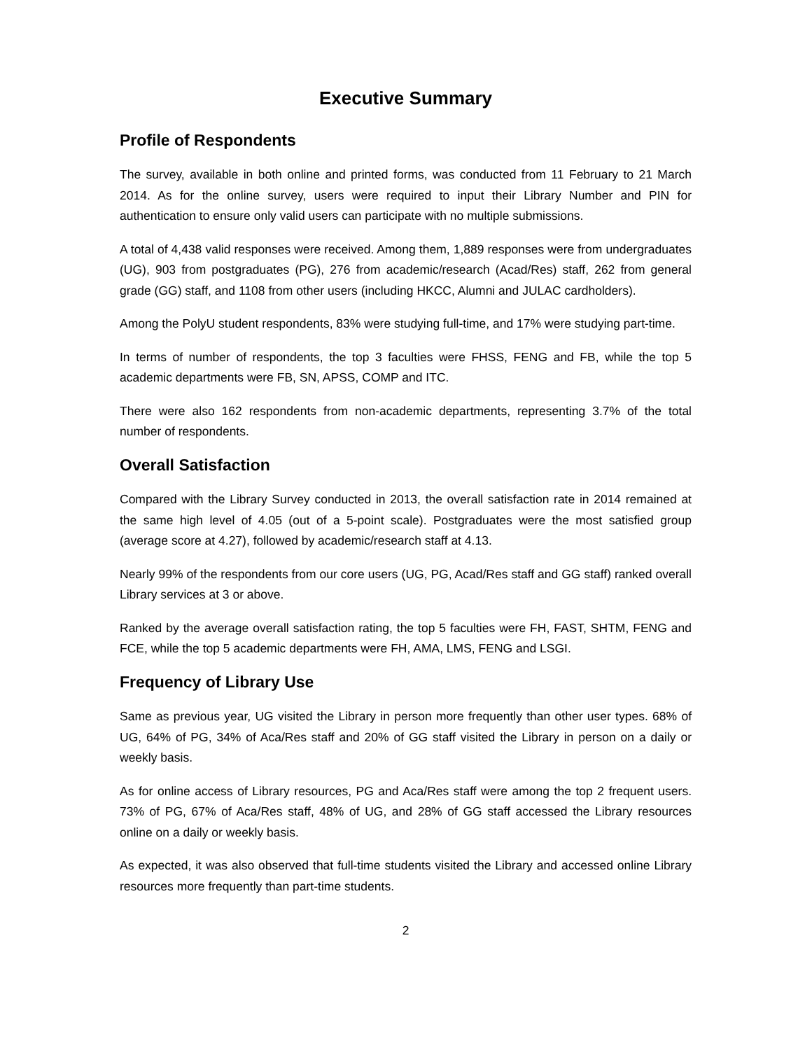Executive Summary
Profile of Respondents
The survey, available in both online and printed forms, was conducted from 11 February to 21 March 2014. As for the online survey, users were required to input their Library Number and PIN for authentication to ensure only valid users can participate with no multiple submissions.
A total of 4,438 valid responses were received. Among them, 1,889 responses were from undergraduates (UG), 903 from postgraduates (PG), 276 from academic/research (Acad/Res) staff, 262 from general grade (GG) staff, and 1108 from other users (including HKCC, Alumni and JULAC cardholders).
Among the PolyU student respondents, 83% were studying full-time, and 17% were studying part-time.
In terms of number of respondents, the top 3 faculties were FHSS, FENG and FB, while the top 5 academic departments were FB, SN, APSS, COMP and ITC.
There were also 162 respondents from non-academic departments, representing 3.7% of the total number of respondents.
Overall Satisfaction
Compared with the Library Survey conducted in 2013, the overall satisfaction rate in 2014 remained at the same high level of 4.05 (out of a 5-point scale). Postgraduates were the most satisfied group (average score at 4.27), followed by academic/research staff at 4.13.
Nearly 99% of the respondents from our core users (UG, PG, Acad/Res staff and GG staff) ranked overall Library services at 3 or above.
Ranked by the average overall satisfaction rating, the top 5 faculties were FH, FAST, SHTM, FENG and FCE, while the top 5 academic departments were FH, AMA, LMS, FENG and LSGI.
Frequency of Library Use
Same as previous year, UG visited the Library in person more frequently than other user types. 68% of UG, 64% of PG, 34% of Aca/Res staff and 20% of GG staff visited the Library in person on a daily or weekly basis.
As for online access of Library resources, PG and Aca/Res staff were among the top 2 frequent users. 73% of PG, 67% of Aca/Res staff, 48% of UG, and 28% of GG staff accessed the Library resources online on a daily or weekly basis.
As expected, it was also observed that full-time students visited the Library and accessed online Library resources more frequently than part-time students.
2